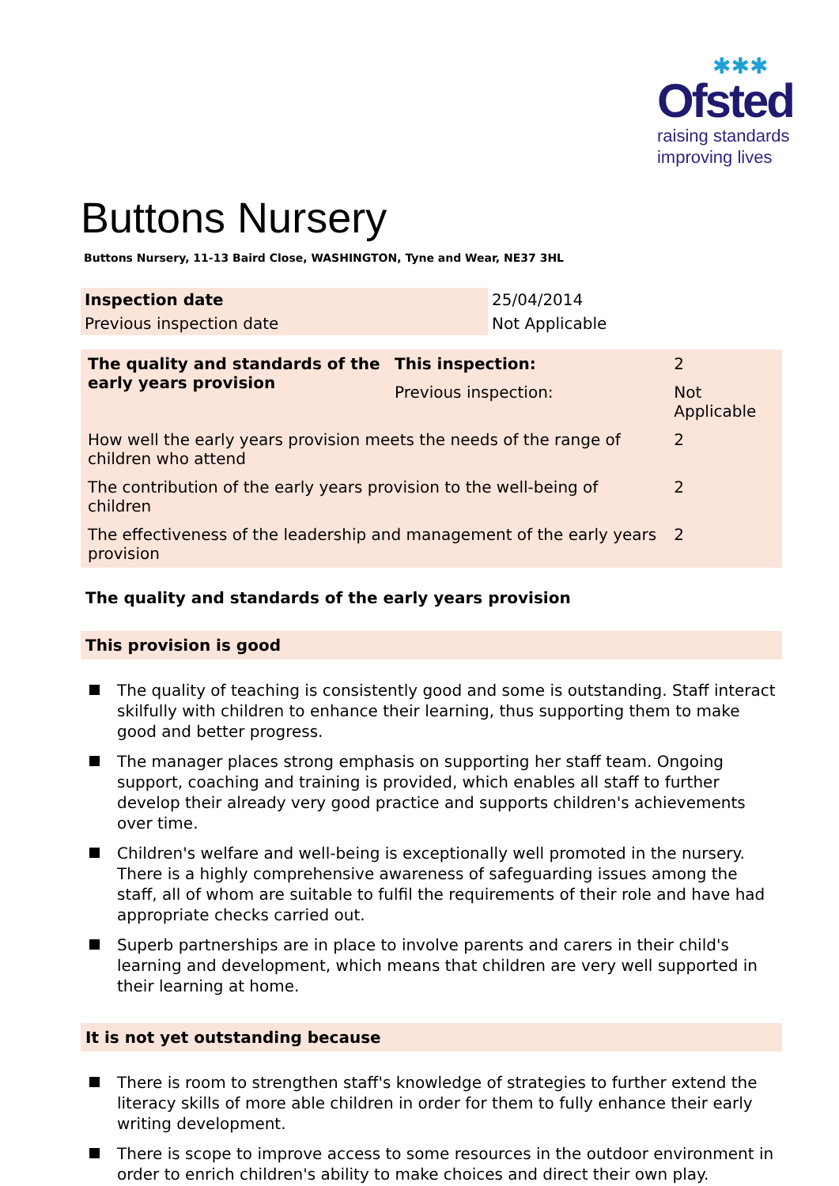✱✱✱
Ofsted
raising standards
improving lives
Buttons Nursery
Buttons Nursery, 11-13 Baird Close, WASHINGTON, Tyne and Wear, NE37 3HL
| Inspection date | 25/04/2014 |
| Previous inspection date | Not Applicable |
| The quality and standards of the early years provision | This inspection: | 2 | |
| | Previous inspection: | Not Applicable | |
| How well the early years provision meets the needs of the range of children who attend | | | 2 |
| The contribution of the early years provision to the well-being of children | | | 2 |
| The effectiveness of the leadership and management of the early years provision | | | 2 |
The quality and standards of the early years provision
This provision is good
The quality of teaching is consistently good and some is outstanding. Staff interact skilfully with children to enhance their learning, thus supporting them to make good and better progress.
The manager places strong emphasis on supporting her staff team. Ongoing support, coaching and training is provided, which enables all staff to further develop their already very good practice and supports children's achievements over time.
Children's welfare and well-being is exceptionally well promoted in the nursery. There is a highly comprehensive awareness of safeguarding issues among the staff, all of whom are suitable to fulfil the requirements of their role and have had appropriate checks carried out.
Superb partnerships are in place to involve parents and carers in their child's learning and development, which means that children are very well supported in their learning at home.
It is not yet outstanding because
There is room to strengthen staff's knowledge of strategies to further extend the literacy skills of more able children in order for them to fully enhance their early writing development.
There is scope to improve access to some resources in the outdoor environment in order to enrich children's ability to make choices and direct their own play.